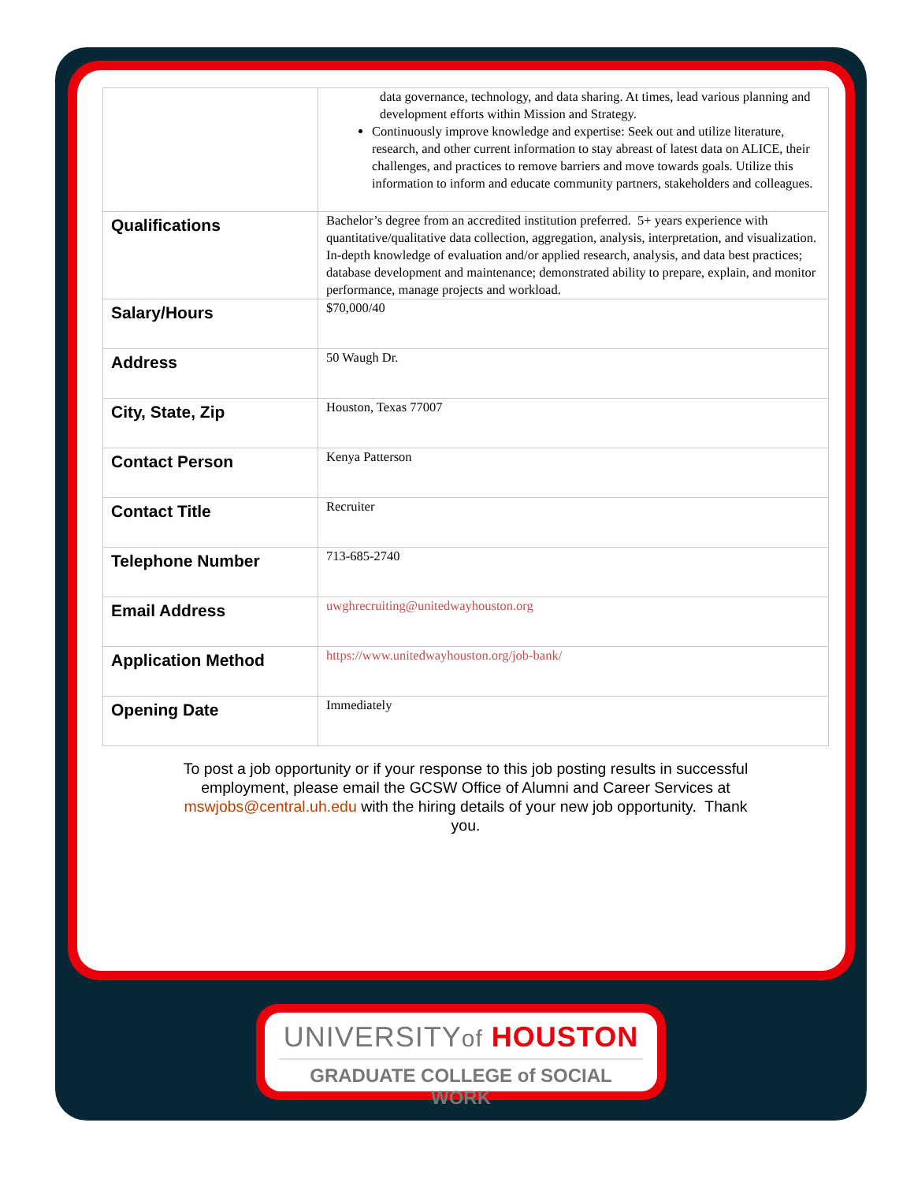| | data governance, technology, and data sharing. At times, lead various planning and development efforts within Mission and Strategy. Continuously improve knowledge and expertise: Seek out and utilize literature, research, and other current information to stay abreast of latest data on ALICE, their challenges, and practices to remove barriers and move towards goals. Utilize this information to inform and educate community partners, stakeholders and colleagues. |
| Qualifications | Bachelor’s degree from an accredited institution preferred. 5+ years experience with quantitative/qualitative data collection, aggregation, analysis, interpretation, and visualization. In-depth knowledge of evaluation and/or applied research, analysis, and data best practices; database development and maintenance; demonstrated ability to prepare, explain, and monitor performance, manage projects and workload. |
| Salary/Hours | $70,000/40 |
| Address | 50 Waugh Dr. |
| City, State, Zip | Houston, Texas 77007 |
| Contact Person | Kenya Patterson |
| Contact Title | Recruiter |
| Telephone Number | 713-685-2740 |
| Email Address | uwghrecruiting@unitedwayhouston.org |
| Application Method | https://www.unitedwayhouston.org/job-bank/ |
| Opening Date | Immediately |
To post a job opportunity or if your response to this job posting results in successful employment, please email the GCSW Office of Alumni and Career Services at mswjobs@central.uh.edu with the hiring details of your new job opportunity. Thank you.
UNIVERSITYof HOUSTON
GRADUATE COLLEGE of SOCIAL WORK